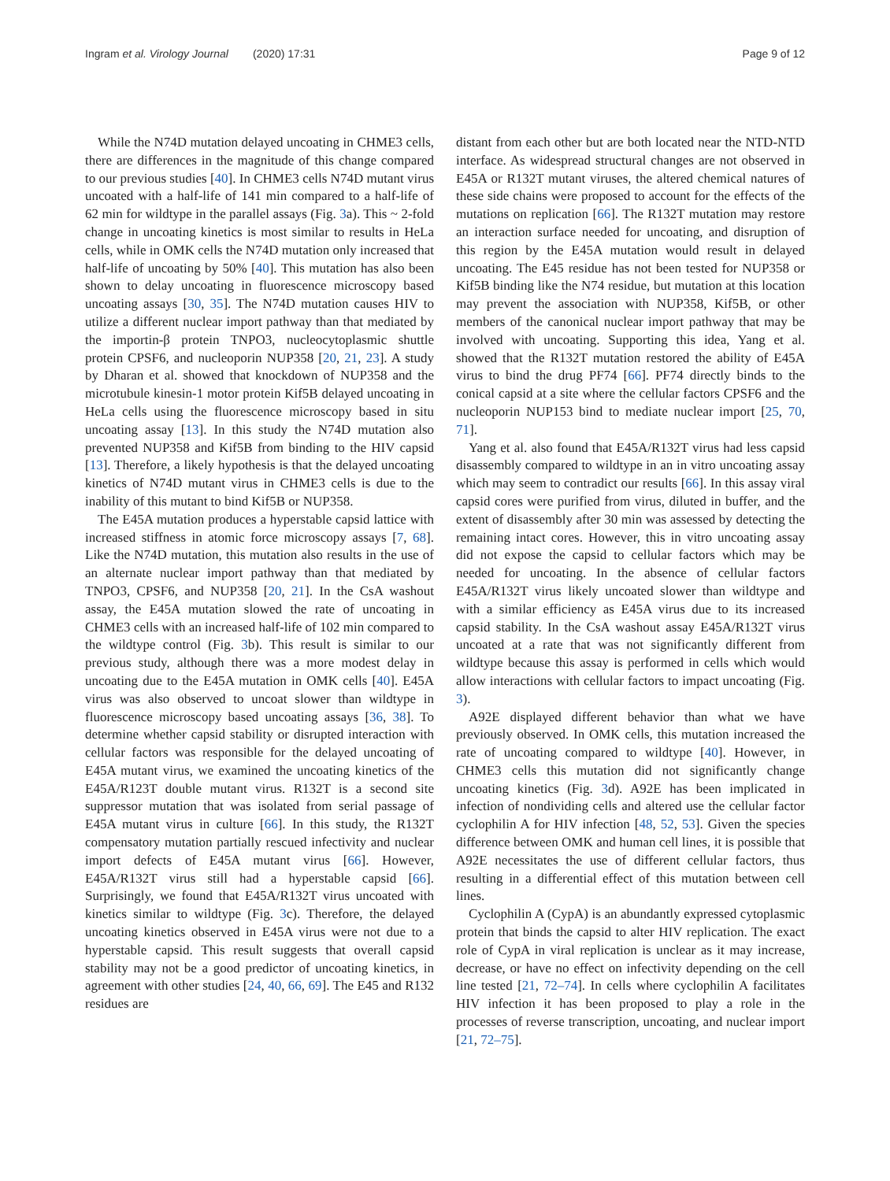Ingram et al. Virology Journal (2020) 17:31
Page 9 of 12
While the N74D mutation delayed uncoating in CHME3 cells, there are differences in the magnitude of this change compared to our previous studies [40]. In CHME3 cells N74D mutant virus uncoated with a half-life of 141 min compared to a half-life of 62 min for wildtype in the parallel assays (Fig. 3a). This ~ 2-fold change in uncoating kinetics is most similar to results in HeLa cells, while in OMK cells the N74D mutation only increased that half-life of uncoating by 50% [40]. This mutation has also been shown to delay uncoating in fluorescence microscopy based uncoating assays [30, 35]. The N74D mutation causes HIV to utilize a different nuclear import pathway than that mediated by the importin-β protein TNPO3, nucleocytoplasmic shuttle protein CPSF6, and nucleoporin NUP358 [20, 21, 23]. A study by Dharan et al. showed that knockdown of NUP358 and the microtubule kinesin-1 motor protein Kif5B delayed uncoating in HeLa cells using the fluorescence microscopy based in situ uncoating assay [13]. In this study the N74D mutation also prevented NUP358 and Kif5B from binding to the HIV capsid [13]. Therefore, a likely hypothesis is that the delayed uncoating kinetics of N74D mutant virus in CHME3 cells is due to the inability of this mutant to bind Kif5B or NUP358.
The E45A mutation produces a hyperstable capsid lattice with increased stiffness in atomic force microscopy assays [7, 68]. Like the N74D mutation, this mutation also results in the use of an alternate nuclear import pathway than that mediated by TNPO3, CPSF6, and NUP358 [20, 21]. In the CsA washout assay, the E45A mutation slowed the rate of uncoating in CHME3 cells with an increased half-life of 102 min compared to the wildtype control (Fig. 3b). This result is similar to our previous study, although there was a more modest delay in uncoating due to the E45A mutation in OMK cells [40]. E45A virus was also observed to uncoat slower than wildtype in fluorescence microscopy based uncoating assays [36, 38]. To determine whether capsid stability or disrupted interaction with cellular factors was responsible for the delayed uncoating of E45A mutant virus, we examined the uncoating kinetics of the E45A/R123T double mutant virus. R132T is a second site suppressor mutation that was isolated from serial passage of E45A mutant virus in culture [66]. In this study, the R132T compensatory mutation partially rescued infectivity and nuclear import defects of E45A mutant virus [66]. However, E45A/R132T virus still had a hyperstable capsid [66]. Surprisingly, we found that E45A/R132T virus uncoated with kinetics similar to wildtype (Fig. 3c). Therefore, the delayed uncoating kinetics observed in E45A virus were not due to a hyperstable capsid. This result suggests that overall capsid stability may not be a good predictor of uncoating kinetics, in agreement with other studies [24, 40, 66, 69]. The E45 and R132 residues are
distant from each other but are both located near the NTD-NTD interface. As widespread structural changes are not observed in E45A or R132T mutant viruses, the altered chemical natures of these side chains were proposed to account for the effects of the mutations on replication [66]. The R132T mutation may restore an interaction surface needed for uncoating, and disruption of this region by the E45A mutation would result in delayed uncoating. The E45 residue has not been tested for NUP358 or Kif5B binding like the N74 residue, but mutation at this location may prevent the association with NUP358, Kif5B, or other members of the canonical nuclear import pathway that may be involved with uncoating. Supporting this idea, Yang et al. showed that the R132T mutation restored the ability of E45A virus to bind the drug PF74 [66]. PF74 directly binds to the conical capsid at a site where the cellular factors CPSF6 and the nucleoporin NUP153 bind to mediate nuclear import [25, 70, 71].
Yang et al. also found that E45A/R132T virus had less capsid disassembly compared to wildtype in an in vitro uncoating assay which may seem to contradict our results [66]. In this assay viral capsid cores were purified from virus, diluted in buffer, and the extent of disassembly after 30 min was assessed by detecting the remaining intact cores. However, this in vitro uncoating assay did not expose the capsid to cellular factors which may be needed for uncoating. In the absence of cellular factors E45A/R132T virus likely uncoated slower than wildtype and with a similar efficiency as E45A virus due to its increased capsid stability. In the CsA washout assay E45A/R132T virus uncoated at a rate that was not significantly different from wildtype because this assay is performed in cells which would allow interactions with cellular factors to impact uncoating (Fig. 3).
A92E displayed different behavior than what we have previously observed. In OMK cells, this mutation increased the rate of uncoating compared to wildtype [40]. However, in CHME3 cells this mutation did not significantly change uncoating kinetics (Fig. 3d). A92E has been implicated in infection of nondividing cells and altered use the cellular factor cyclophilin A for HIV infection [48, 52, 53]. Given the species difference between OMK and human cell lines, it is possible that A92E necessitates the use of different cellular factors, thus resulting in a differential effect of this mutation between cell lines.
Cyclophilin A (CypA) is an abundantly expressed cytoplasmic protein that binds the capsid to alter HIV replication. The exact role of CypA in viral replication is unclear as it may increase, decrease, or have no effect on infectivity depending on the cell line tested [21, 72–74]. In cells where cyclophilin A facilitates HIV infection it has been proposed to play a role in the processes of reverse transcription, uncoating, and nuclear import [21, 72–75].